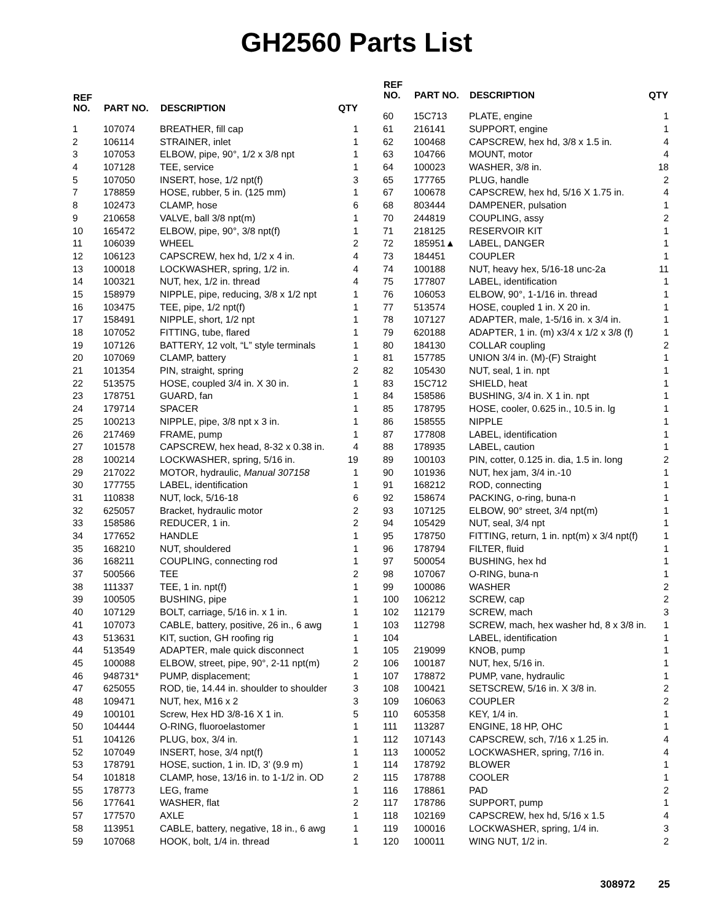GH2560 Parts List
| REF NO. | PART NO. | DESCRIPTION | QTY |
| --- | --- | --- | --- |
| 1 | 107074 | BREATHER, fill cap | 1 |
| 2 | 106114 | STRAINER, inlet | 1 |
| 3 | 107053 | ELBOW, pipe, 90°, 1/2 x 3/8 npt | 1 |
| 4 | 107128 | TEE, service | 1 |
| 5 | 107050 | INSERT, hose, 1/2 npt(f) | 3 |
| 7 | 178859 | HOSE, rubber, 5 in. (125 mm) | 1 |
| 8 | 102473 | CLAMP, hose | 6 |
| 9 | 210658 | VALVE, ball 3/8 npt(m) | 1 |
| 10 | 165472 | ELBOW, pipe, 90°, 3/8 npt(f) | 1 |
| 11 | 106039 | WHEEL | 2 |
| 12 | 106123 | CAPSCREW, hex hd, 1/2 x 4 in. | 4 |
| 13 | 100018 | LOCKWASHER, spring, 1/2 in. | 4 |
| 14 | 100321 | NUT, hex, 1/2 in. thread | 4 |
| 15 | 158979 | NIPPLE, pipe, reducing, 3/8 x 1/2 npt | 1 |
| 16 | 103475 | TEE, pipe, 1/2 npt(f) | 1 |
| 17 | 158491 | NIPPLE, short, 1/2 npt | 1 |
| 18 | 107052 | FITTING, tube, flared | 1 |
| 19 | 107126 | BATTERY, 12 volt, “L” style terminals | 1 |
| 20 | 107069 | CLAMP, battery | 1 |
| 21 | 101354 | PIN, straight, spring | 2 |
| 22 | 513575 | HOSE, coupled 3/4 in. X 30 in. | 1 |
| 23 | 178751 | GUARD, fan | 1 |
| 24 | 179714 | SPACER | 1 |
| 25 | 100213 | NIPPLE, pipe, 3/8 npt x 3 in. | 1 |
| 26 | 217469 | FRAME, pump | 1 |
| 27 | 101578 | CAPSCREW, hex head, 8-32 x 0.38 in. | 4 |
| 28 | 100214 | LOCKWASHER, spring, 5/16 in. | 19 |
| 29 | 217022 | MOTOR, hydraulic, Manual 307158 | 1 |
| 30 | 177755 | LABEL, identification | 1 |
| 31 | 110838 | NUT, lock, 5/16-18 | 6 |
| 32 | 625057 | Bracket, hydraulic motor | 2 |
| 33 | 158586 | REDUCER, 1 in. | 2 |
| 34 | 177652 | HANDLE | 1 |
| 35 | 168210 | NUT, shouldered | 1 |
| 36 | 168211 | COUPLING, connecting rod | 1 |
| 37 | 500566 | TEE | 2 |
| 38 | 111337 | TEE, 1 in. npt(f) | 1 |
| 39 | 100505 | BUSHING, pipe | 1 |
| 40 | 107129 | BOLT, carriage, 5/16 in. x 1 in. | 1 |
| 41 | 107073 | CABLE, battery, positive, 26 in., 6 awg | 1 |
| 43 | 513631 | KIT, suction, GH roofing rig | 1 |
| 44 | 513549 | ADAPTER, male quick disconnect | 1 |
| 45 | 100088 | ELBOW, street, pipe, 90°, 2-11 npt(m) | 2 |
| 46 | 948731* | PUMP, displacement; | 1 |
| 47 | 625055 | ROD, tie, 14.44 in. shoulder to shoulder | 3 |
| 48 | 109471 | NUT, hex, M16 x 2 | 3 |
| 49 | 100101 | Screw, Hex HD 3/8-16 X 1 in. | 5 |
| 50 | 104444 | O-RING, fluoroelastomer | 1 |
| 51 | 104126 | PLUG, box, 3/4 in. | 1 |
| 52 | 107049 | INSERT, hose, 3/4 npt(f) | 1 |
| 53 | 178791 | HOSE, suction, 1 in. ID, 3’ (9.9 m) | 1 |
| 54 | 101818 | CLAMP, hose, 13/16 in. to 1-1/2 in. OD | 2 |
| 55 | 178773 | LEG, frame | 1 |
| 56 | 177641 | WASHER, flat | 2 |
| 57 | 177570 | AXLE | 1 |
| 58 | 113951 | CABLE, battery, negative, 18 in., 6 awg | 1 |
| 59 | 107068 | HOOK, bolt, 1/4 in. thread | 1 |
| REF NO. | PART NO. | DESCRIPTION | QTY |
| --- | --- | --- | --- |
| 60 | 15C713 | PLATE, engine | 1 |
| 61 | 216141 | SUPPORT, engine | 1 |
| 62 | 100468 | CAPSCREW, hex hd, 3/8 x 1.5 in. | 4 |
| 63 | 104766 | MOUNT, motor | 4 |
| 64 | 100023 | WASHER, 3/8 in. | 18 |
| 65 | 177765 | PLUG, handle | 2 |
| 67 | 100678 | CAPSCREW, hex hd, 5/16 X 1.75 in. | 4 |
| 68 | 803444 | DAMPENER, pulsation | 1 |
| 70 | 244819 | COUPLING, assy | 2 |
| 71 | 218125 | RESERVOIR KIT | 1 |
| 72 | 185951▲ | LABEL, DANGER | 1 |
| 73 | 184451 | COUPLER | 1 |
| 74 | 100188 | NUT, heavy hex, 5/16-18 unc-2a | 11 |
| 75 | 177807 | LABEL, identification | 1 |
| 76 | 106053 | ELBOW, 90°, 1-1/16 in. thread | 1 |
| 77 | 513574 | HOSE, coupled 1 in. X 20 in. | 1 |
| 78 | 107127 | ADAPTER, male, 1-5/16 in. x 3/4 in. | 1 |
| 79 | 620188 | ADAPTER, 1 in. (m) x3/4 x 1/2 x 3/8 (f) | 1 |
| 80 | 184130 | COLLAR coupling | 2 |
| 81 | 157785 | UNION 3/4 in. (M)-(F) Straight | 1 |
| 82 | 105430 | NUT, seal, 1 in. npt | 1 |
| 83 | 15C712 | SHIELD, heat | 1 |
| 84 | 158586 | BUSHING, 3/4 in. X 1 in. npt | 1 |
| 85 | 178795 | HOSE, cooler, 0.625 in., 10.5 in. lg | 1 |
| 86 | 158555 | NIPPLE | 1 |
| 87 | 177808 | LABEL, identification | 1 |
| 88 | 178935 | LABEL, caution | 1 |
| 89 | 100103 | PIN, cotter, 0.125 in. dia, 1.5 in. long | 2 |
| 90 | 101936 | NUT, hex jam, 3/4 in.-10 | 1 |
| 91 | 168212 | ROD, connecting | 1 |
| 92 | 158674 | PACKING, o-ring, buna-n | 1 |
| 93 | 107125 | ELBOW, 90° street, 3/4 npt(m) | 1 |
| 94 | 105429 | NUT, seal, 3/4 npt | 1 |
| 95 | 178750 | FITTING, return, 1 in. npt(m) x 3/4 npt(f) | 1 |
| 96 | 178794 | FILTER, fluid | 1 |
| 97 | 500054 | BUSHING, hex hd | 1 |
| 98 | 107067 | O-RING, buna-n | 1 |
| 99 | 100086 | WASHER | 2 |
| 100 | 106212 | SCREW, cap | 2 |
| 102 | 112179 | SCREW, mach | 3 |
| 103 | 112798 | SCREW, mach, hex washer hd, 8 x 3/8 in. | 1 |
| 104 | | LABEL, identification | 1 |
| 105 | 219099 | KNOB, pump | 1 |
| 106 | 100187 | NUT, hex, 5/16 in. | 1 |
| 107 | 178872 | PUMP, vane, hydraulic | 1 |
| 108 | 100421 | SETSCREW, 5/16 in. X 3/8 in. | 2 |
| 109 | 106063 | COUPLER | 2 |
| 110 | 605358 | KEY, 1/4 in. | 1 |
| 111 | 113287 | ENGINE, 18 HP, OHC | 1 |
| 112 | 107143 | CAPSCREW, sch, 7/16 x 1.25 in. | 4 |
| 113 | 100052 | LOCKWASHER, spring, 7/16 in. | 4 |
| 114 | 178792 | BLOWER | 1 |
| 115 | 178788 | COOLER | 1 |
| 116 | 178861 | PAD | 2 |
| 117 | 178786 | SUPPORT, pump | 1 |
| 118 | 102169 | CAPSCREW, hex hd, 5/16 x 1.5 | 4 |
| 119 | 100016 | LOCKWASHER, spring, 1/4 in. | 3 |
| 120 | 100011 | WING NUT, 1/2 in. | 2 |
308972 25